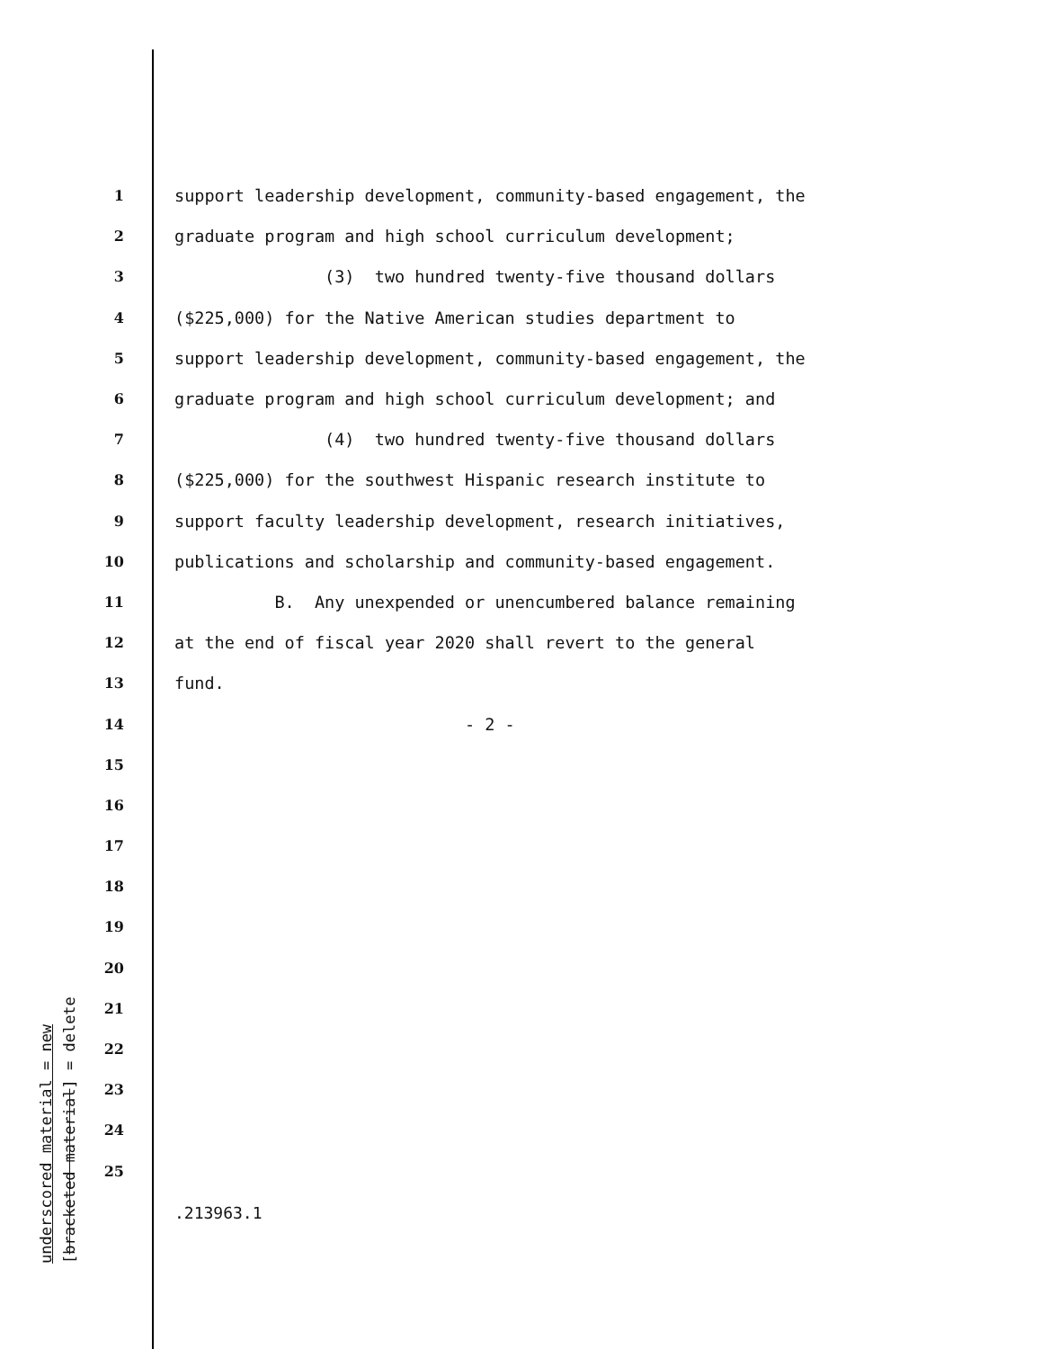1 support leadership development, community-based engagement, the
2 graduate program and high school curriculum development;
3 (3) two hundred twenty-five thousand dollars
4 ($225,000) for the Native American studies department to
5 support leadership development, community-based engagement, the
6 graduate program and high school curriculum development; and
7 (4) two hundred twenty-five thousand dollars
8 ($225,000) for the southwest Hispanic research institute to
9 support faculty leadership development, research initiatives,
10 publications and scholarship and community-based engagement.
11 B. Any unexpended or unencumbered balance remaining
12 at the end of fiscal year 2020 shall revert to the general
13 fund.
14 - 2 -
15
16
17
18
19
20
21
22
23
24
25
underscored material = new
[bracketed material] = delete
.213963.1